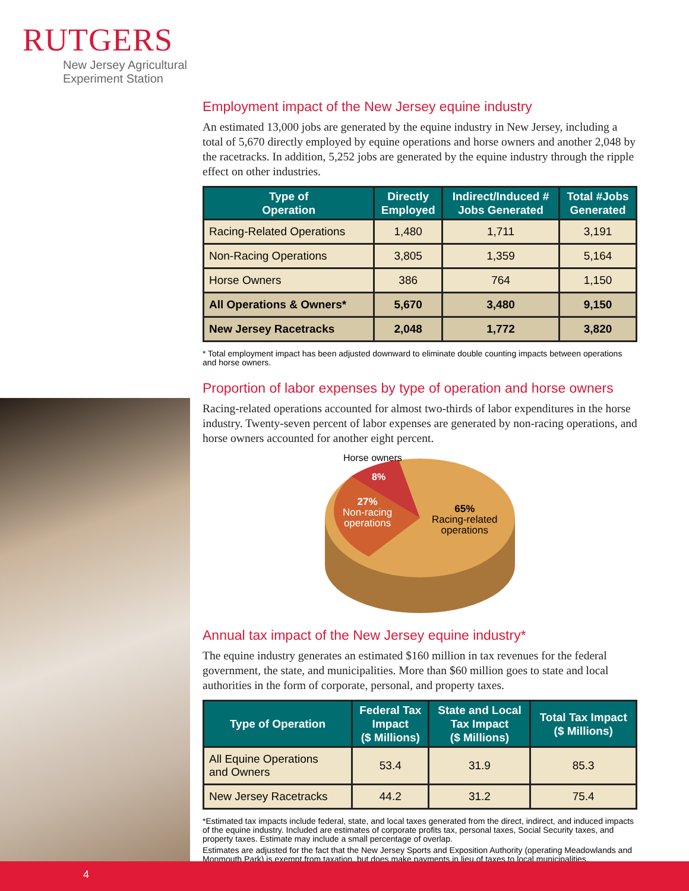RUTGERS
New Jersey Agricultural
Experiment Station
Employment impact of the New Jersey equine industry
An estimated 13,000 jobs are generated by the equine industry in New Jersey, including a total of 5,670 directly employed by equine operations and horse owners and another 2,048 by the racetracks. In addition, 5,252 jobs are generated by the equine industry through the ripple effect on other industries.
| Type of Operation | Directly Employed | Indirect/Induced # Jobs Generated | Total #Jobs Generated |
| --- | --- | --- | --- |
| Racing-Related Operations | 1,480 | 1,711 | 3,191 |
| Non-Racing Operations | 3,805 | 1,359 | 5,164 |
| Horse Owners | 386 | 764 | 1,150 |
| All Operations & Owners* | 5,670 | 3,480 | 9,150 |
| New Jersey Racetracks | 2,048 | 1,772 | 3,820 |
* Total employment impact has been adjusted downward to eliminate double counting impacts between operations and horse owners.
Proportion of labor expenses by type of operation and horse owners
Racing-related operations accounted for almost two-thirds of labor expenditures in the horse industry. Twenty-seven percent of labor expenses are generated by non-racing operations, and horse owners accounted for another eight percent.
Horse owners
8%
27%
Non-racing
operations
65%
Racing-related
operations
Annual tax impact of the New Jersey equine industry*
The equine industry generates an estimated $160 million in tax revenues for the federal government, the state, and municipalities. More than $60 million goes to state and local authorities in the form of corporate, personal, and property taxes.
| Type of Operation | Federal Tax Impact ($ Millions) | State and Local Tax Impact ($ Millions) | Total Tax Impact ($ Millions) |
| --- | --- | --- | --- |
| All Equine Operations and Owners | 53.4 | 31.9 | 85.3 |
| New Jersey Racetracks | 44.2 | 31.2 | 75.4 |
*Estimated tax impacts include federal, state, and local taxes generated from the direct, indirect, and induced impacts of the equine industry. Included are estimates of corporate profits tax, personal taxes, Social Security taxes, and property taxes. Estimate may include a small percentage of overlap.
Estimates are adjusted for the fact that the New Jersey Sports and Exposition Authority (operating Meadowlands and Monmouth Park) is exempt from taxation, but does make payments in lieu of taxes to local municipalities.
4